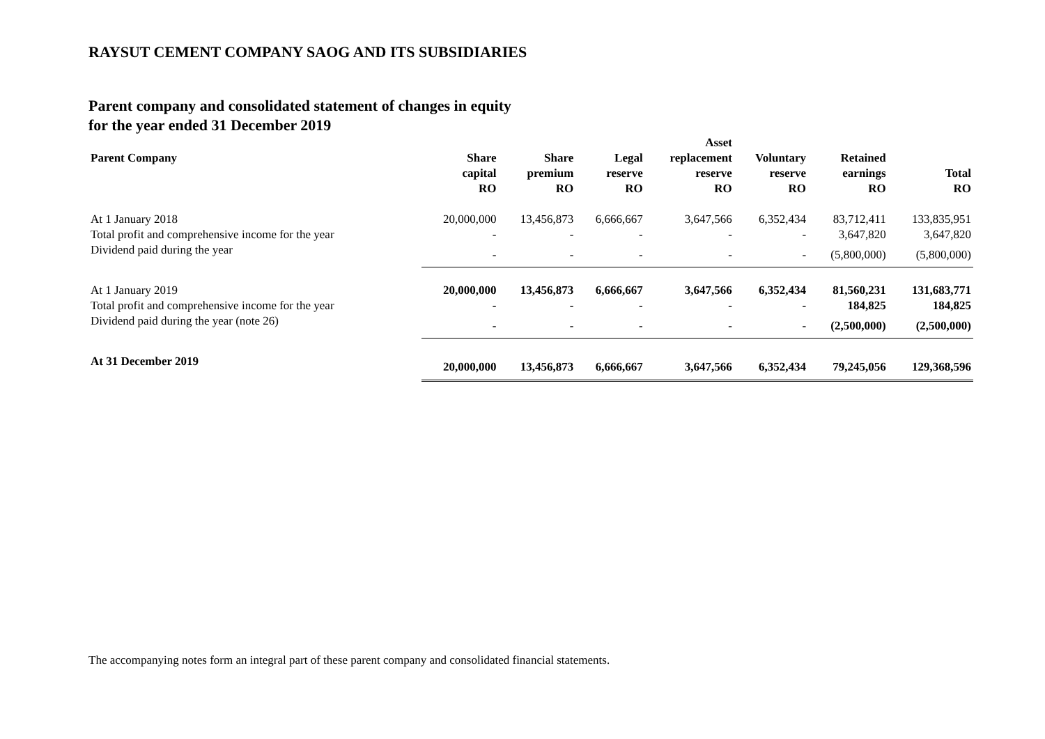RAYSUT CEMENT COMPANY SAOG AND ITS SUBSIDIARIES
Parent company and consolidated statement of changes in equity
for the year ended 31 December 2019
| Parent Company | Share capital RO | Share premium RO | Legal reserve RO | Asset replacement reserve RO | Voluntary reserve RO | Retained earnings RO | Total RO |
| --- | --- | --- | --- | --- | --- | --- | --- |
| At 1 January 2018 | 20,000,000 | 13,456,873 | 6,666,667 | 3,647,566 | 6,352,434 | 83,712,411 | 133,835,951 |
| Total profit and comprehensive income for the year | - | - | - | - | - | 3,647,820 | 3,647,820 |
| Dividend paid during the year | - | - | - | - | - | (5,800,000) | (5,800,000) |
| At 1 January 2019 | 20,000,000 | 13,456,873 | 6,666,667 | 3,647,566 | 6,352,434 | 81,560,231 | 131,683,771 |
| Total profit and comprehensive income for the year | - | - | - | - | - | 184,825 | 184,825 |
| Dividend paid during the year (note 26) | - | - | - | - | - | (2,500,000) | (2,500,000) |
| At 31 December 2019 | 20,000,000 | 13,456,873 | 6,666,667 | 3,647,566 | 6,352,434 | 79,245,056 | 129,368,596 |
The accompanying notes form an integral part of these parent company and consolidated financial statements.